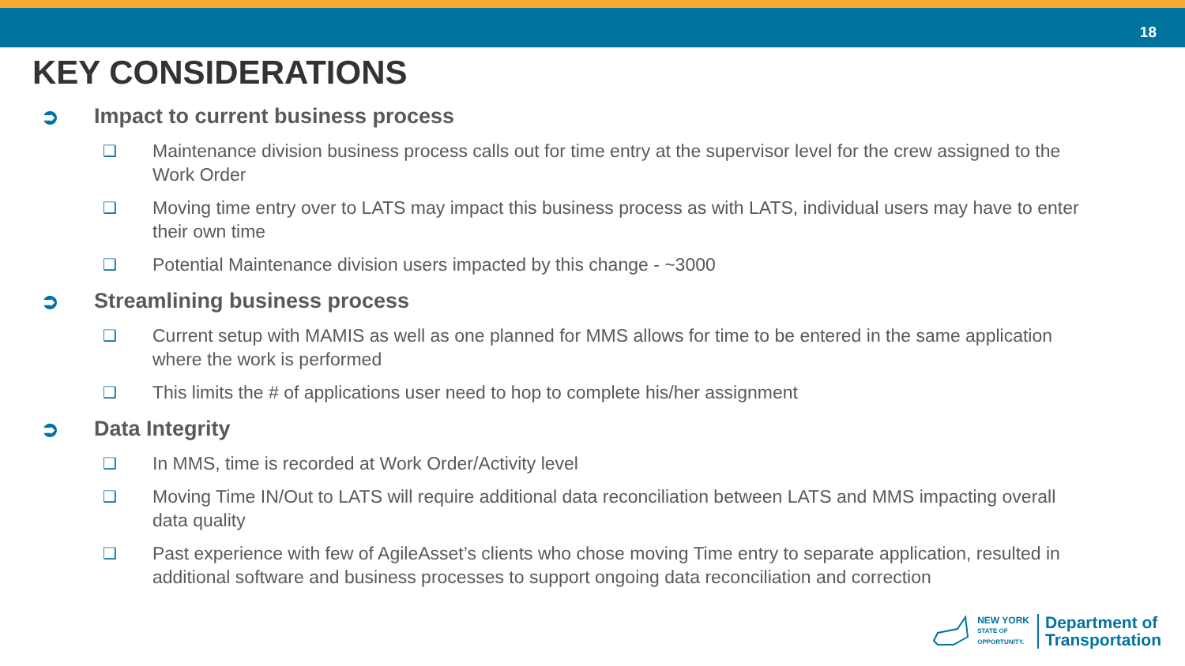18
KEY CONSIDERATIONS
➲ Impact to current business process
❑ Maintenance division business process calls out for time entry at the supervisor level for the crew assigned to the Work Order
❑ Moving time entry over to LATS may impact this business process as with LATS, individual users may have to enter their own time
❑ Potential Maintenance division users impacted by this change - ~3000
➲ Streamlining business process
❑ Current setup with MAMIS as well as one planned for MMS allows for time to be entered in the same application where the work is performed
❑ This limits the # of applications user need to hop to complete his/her assignment
➲ Data Integrity
❑ In MMS, time is recorded at Work Order/Activity level
❑ Moving Time IN/Out to LATS will require additional data reconciliation between LATS and MMS impacting overall data quality
❑ Past experience with few of AgileAsset’s clients who chose moving Time entry to separate application, resulted in additional software and business processes to support ongoing data reconciliation and correction
NEW YORK
STATE OF
OPPORTUNITY.
Department of
Transportation